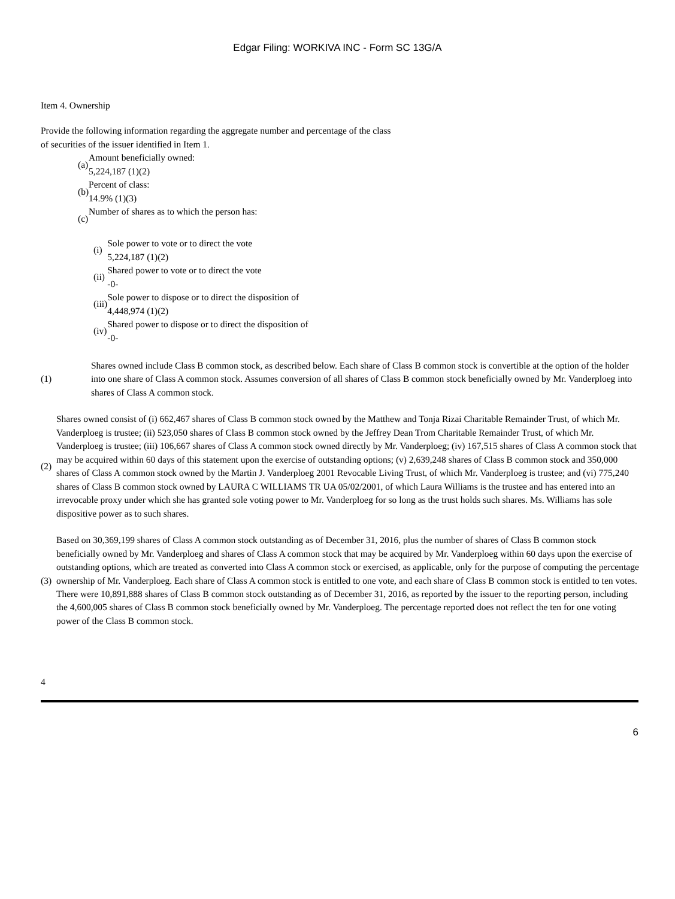Edgar Filing: WORKIVA INC - Form SC 13G/A
Item 4. Ownership
Provide the following information regarding the aggregate number and percentage of the class of securities of the issuer identified in Item 1.
| (a) | Amount beneficially owned: 5,224,187 (1)(2) |
| (b) | Percent of class: 14.9% (1)(3) |
| (c) | Number of shares as to which the person has: |
| (i) | Sole power to vote or to direct the vote 5,224,187 (1)(2) |
| (ii) | Shared power to vote or to direct the vote -0- |
| (iii) | Sole power to dispose or to direct the disposition of 4,448,974 (1)(2) |
| (iv) | Shared power to dispose or to direct the disposition of -0- |
| (1) | Shares owned include Class B common stock, as described below. Each share of Class B common stock is convertible at the option of the holder into one share of Class A common stock. Assumes conversion of all shares of Class B common stock beneficially owned by Mr. Vanderploeg into shares of Class A common stock. |
| (2) | Shares owned consist of (i) 662,467 shares of Class B common stock owned by the Matthew and Tonja Rizai Charitable Remainder Trust, of which Mr. Vanderploeg is trustee; (ii) 523,050 shares of Class B common stock owned by the Jeffrey Dean Trom Charitable Remainder Trust, of which Mr. Vanderploeg is trustee; (iii) 106,667 shares of Class A common stock owned directly by Mr. Vanderploeg; (iv) 167,515 shares of Class A common stock that may be acquired within 60 days of this statement upon the exercise of outstanding options; (v) 2,639,248 shares of Class B common stock and 350,000 shares of Class A common stock owned by the Martin J. Vanderploeg 2001 Revocable Living Trust, of which Mr. Vanderploeg is trustee; and (vi) 775,240 shares of Class B common stock owned by LAURA C WILLIAMS TR UA 05/02/2001, of which Laura Williams is the trustee and has entered into an irrevocable proxy under which she has granted sole voting power to Mr. Vanderploeg for so long as the trust holds such shares. Ms. Williams has sole dispositive power as to such shares. |
| (3) | Based on 30,369,199 shares of Class A common stock outstanding as of December 31, 2016, plus the number of shares of Class B common stock beneficially owned by Mr. Vanderploeg and shares of Class A common stock that may be acquired by Mr. Vanderploeg within 60 days upon the exercise of outstanding options, which are treated as converted into Class A common stock or exercised, as applicable, only for the purpose of computing the percentage ownership of Mr. Vanderploeg. Each share of Class A common stock is entitled to one vote, and each share of Class B common stock is entitled to ten votes. There were 10,891,888 shares of Class B common stock outstanding as of December 31, 2016, as reported by the issuer to the reporting person, including the 4,600,005 shares of Class B common stock beneficially owned by Mr. Vanderploeg. The percentage reported does not reflect the ten for one voting power of the Class B common stock. |
4
6